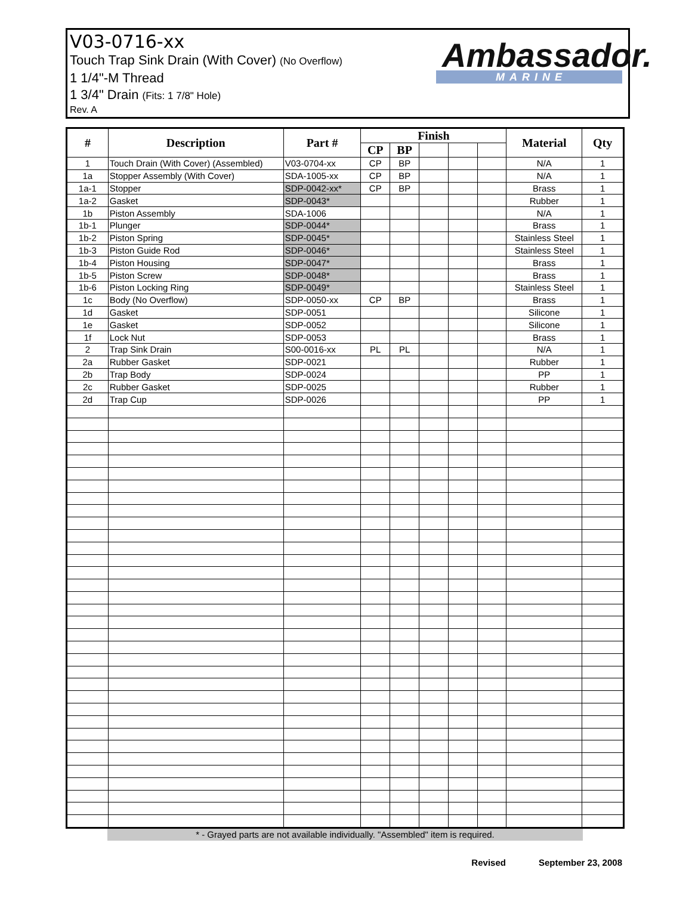V03-0716-xx
Touch Trap Sink Drain (With Cover) (No Overflow)
1 1/4"-M Thread
1 3/4" Drain (Fits: 1 7/8" Hole)
Rev. A
Ambassador.
MARINE
| # | Description | Part # | Finish | | | | | Material | Qty |
| --- | --- | --- | --- | --- | --- | --- | --- | --- | --- |
| | | | CP | BP | | | | | |
| 1 | Touch Drain (With Cover) (Assembled) | V03-0704-xx | CP | BP | | | | N/A | 1 |
| 1a | Stopper Assembly (With Cover) | SDA-1005-xx | CP | BP | | | | N/A | 1 |
| 1a-1 | Stopper | SDP-0042-xx* | CP | BP | | | | Brass | 1 |
| 1a-2 | Gasket | SDP-0043* | | | | | | Rubber | 1 |
| 1b | Piston Assembly | SDA-1006 | | | | | | N/A | 1 |
| 1b-1 | Plunger | SDP-0044* | | | | | | Brass | 1 |
| 1b-2 | Piston Spring | SDP-0045* | | | | | | Stainless Steel | 1 |
| 1b-3 | Piston Guide Rod | SDP-0046* | | | | | | Stainless Steel | 1 |
| 1b-4 | Piston Housing | SDP-0047* | | | | | | Brass | 1 |
| 1b-5 | Piston Screw | SDP-0048* | | | | | | Brass | 1 |
| 1b-6 | Piston Locking Ring | SDP-0049* | | | | | | Stainless Steel | 1 |
| 1c | Body (No Overflow) | SDP-0050-xx | CP | BP | | | | Brass | 1 |
| 1d | Gasket | SDP-0051 | | | | | | Silicone | 1 |
| 1e | Gasket | SDP-0052 | | | | | | Silicone | 1 |
| 1f | Lock Nut | SDP-0053 | | | | | | Brass | 1 |
| 2 | Trap Sink Drain | S00-0016-xx | PL | PL | | | | N/A | 1 |
| 2a | Rubber Gasket | SDP-0021 | | | | | | Rubber | 1 |
| 2b | Trap Body | SDP-0024 | | | | | | PP | 1 |
| 2c | Rubber Gasket | SDP-0025 | | | | | | Rubber | 1 |
| 2d | Trap Cup | SDP-0026 | | | | | | PP | 1 |
| | * - Grayed parts are not available individually. "Assembled" item is required. | |
Revised September 23, 2008